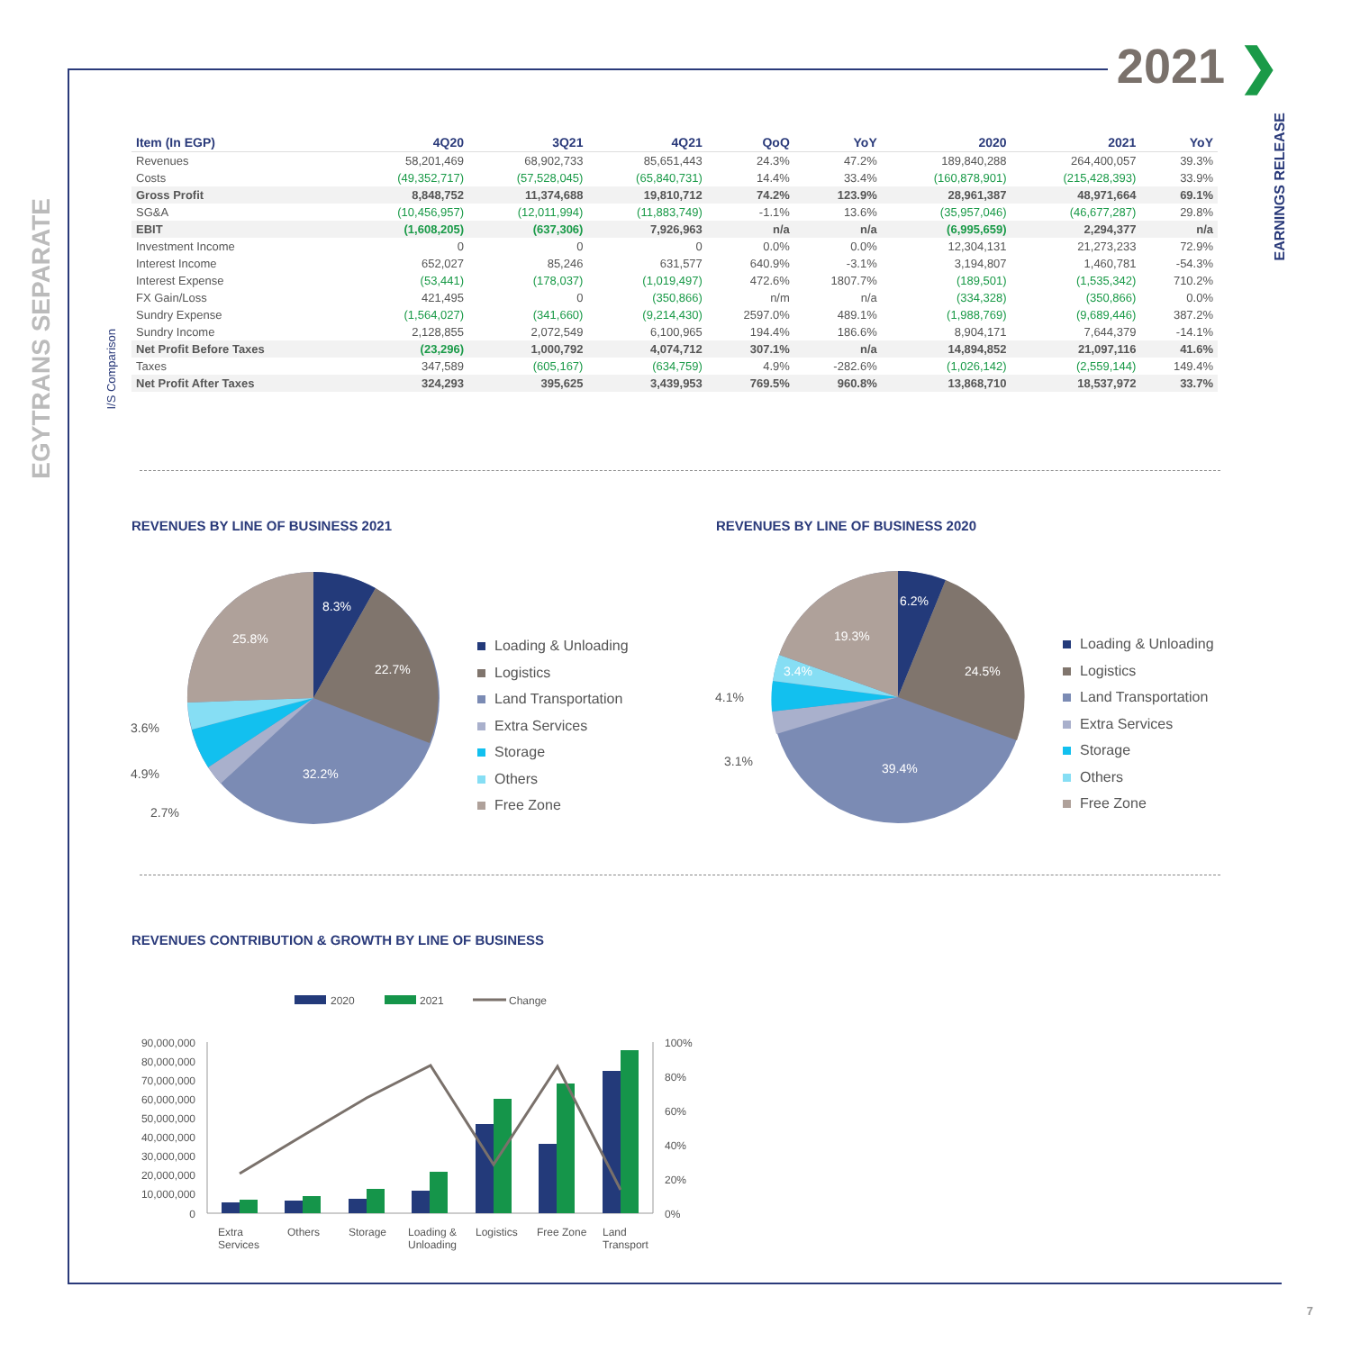2021 ❯
EGYTRANS SEPARATE
EARNINGS RELEASE
I/S Comparison
| Item (In EGP) | 4Q20 | 3Q21 | 4Q21 | QoQ | YoY | 2020 | 2021 | YoY |
| --- | --- | --- | --- | --- | --- | --- | --- | --- |
| Revenues | 58,201,469 | 68,902,733 | 85,651,443 | 24.3% | 47.2% | 189,840,288 | 264,400,057 | 39.3% |
| Costs | (49,352,717) | (57,528,045) | (65,840,731) | 14.4% | 33.4% | (160,878,901) | (215,428,393) | 33.9% |
| Gross Profit | 8,848,752 | 11,374,688 | 19,810,712 | 74.2% | 123.9% | 28,961,387 | 48,971,664 | 69.1% |
| SG&A | (10,456,957) | (12,011,994) | (11,883,749) | -1.1% | 13.6% | (35,957,046) | (46,677,287) | 29.8% |
| EBIT | (1,608,205) | (637,306) | 7,926,963 | n/a | n/a | (6,995,659) | 2,294,377 | n/a |
| Investment Income | 0 | 0 | 0 | 0.0% | 0.0% | 12,304,131 | 21,273,233 | 72.9% |
| Interest Income | 652,027 | 85,246 | 631,577 | 640.9% | -3.1% | 3,194,807 | 1,460,781 | -54.3% |
| Interest Expense | (53,441) | (178,037) | (1,019,497) | 472.6% | 1807.7% | (189,501) | (1,535,342) | 710.2% |
| FX Gain/Loss | 421,495 | 0 | (350,866) | n/m | n/a | (334,328) | (350,866) | 0.0% |
| Sundry Expense | (1,564,027) | (341,660) | (9,214,430) | 2597.0% | 489.1% | (1,988,769) | (9,689,446) | 387.2% |
| Sundry Income | 2,128,855 | 2,072,549 | 6,100,965 | 194.4% | 186.6% | 8,904,171 | 7,644,379 | -14.1% |
| Net Profit Before Taxes | (23,296) | 1,000,792 | 4,074,712 | 307.1% | n/a | 14,894,852 | 21,097,116 | 41.6% |
| Taxes | 347,589 | (605,167) | (634,759) | 4.9% | -282.6% | (1,026,142) | (2,559,144) | 149.4% |
| Net Profit After Taxes | 324,293 | 395,625 | 3,439,953 | 769.5% | 960.8% | 13,868,710 | 18,537,972 | 33.7% |
REVENUES BY LINE OF BUSINESS 2021
REVENUES BY LINE OF BUSINESS 2020
8.3%
22.7%
32.2%
25.8%
3.6%
4.9%
2.7%
Loading & Unloading
Logistics
Land Transportation
Extra Services
Storage
Others
Free Zone
6.2%
24.5%
39.4%
19.3%
3.4%
4.1%
3.1%
Loading & Unloading
Logistics
Land Transportation
Extra Services
Storage
Others
Free Zone
REVENUES CONTRIBUTION & GROWTH BY LINE OF BUSINESS
2020
2021
Change
90,000,000
80,000,000
70,000,000
60,000,000
50,000,000
40,000,000
30,000,000
20,000,000
10,000,000
0
100%
80%
60%
40%
20%
0%
Extra
Services
Others
Storage
Loading &
Unloading
Logistics
Free Zone
Land
Transport
7